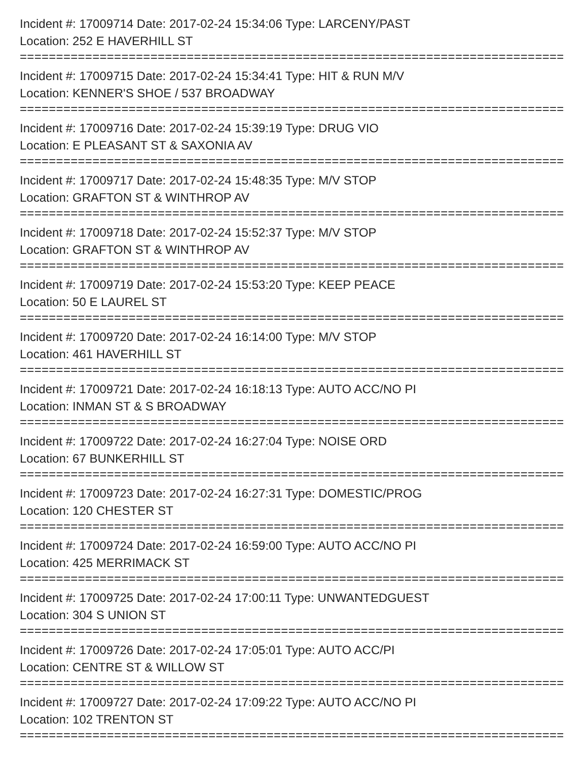Incident #: 17009714 Date: 2017-02-24 15:34:06 Type: LARCENY/PAST
Location: 252 E HAVERHILL ST
================================================================================
Incident #: 17009715 Date: 2017-02-24 15:34:41 Type: HIT & RUN M/V
Location: KENNER'S SHOE / 537 BROADWAY
================================================================================
Incident #: 17009716 Date: 2017-02-24 15:39:19 Type: DRUG VIO
Location: E PLEASANT ST & SAXONIA AV
================================================================================
Incident #: 17009717 Date: 2017-02-24 15:48:35 Type: M/V STOP
Location: GRAFTON ST & WINTHROP AV
================================================================================
Incident #: 17009718 Date: 2017-02-24 15:52:37 Type: M/V STOP
Location: GRAFTON ST & WINTHROP AV
================================================================================
Incident #: 17009719 Date: 2017-02-24 15:53:20 Type: KEEP PEACE
Location: 50 E LAUREL ST
================================================================================
Incident #: 17009720 Date: 2017-02-24 16:14:00 Type: M/V STOP
Location: 461 HAVERHILL ST
================================================================================
Incident #: 17009721 Date: 2017-02-24 16:18:13 Type: AUTO ACC/NO PI
Location: INMAN ST & S BROADWAY
================================================================================
Incident #: 17009722 Date: 2017-02-24 16:27:04 Type: NOISE ORD
Location: 67 BUNKERHILL ST
================================================================================
Incident #: 17009723 Date: 2017-02-24 16:27:31 Type: DOMESTIC/PROG
Location: 120 CHESTER ST
================================================================================
Incident #: 17009724 Date: 2017-02-24 16:59:00 Type: AUTO ACC/NO PI
Location: 425 MERRIMACK ST
================================================================================
Incident #: 17009725 Date: 2017-02-24 17:00:11 Type: UNWANTEDGUEST
Location: 304 S UNION ST
================================================================================
Incident #: 17009726 Date: 2017-02-24 17:05:01 Type: AUTO ACC/PI
Location: CENTRE ST & WILLOW ST
================================================================================
Incident #: 17009727 Date: 2017-02-24 17:09:22 Type: AUTO ACC/NO PI
Location: 102 TRENTON ST
================================================================================